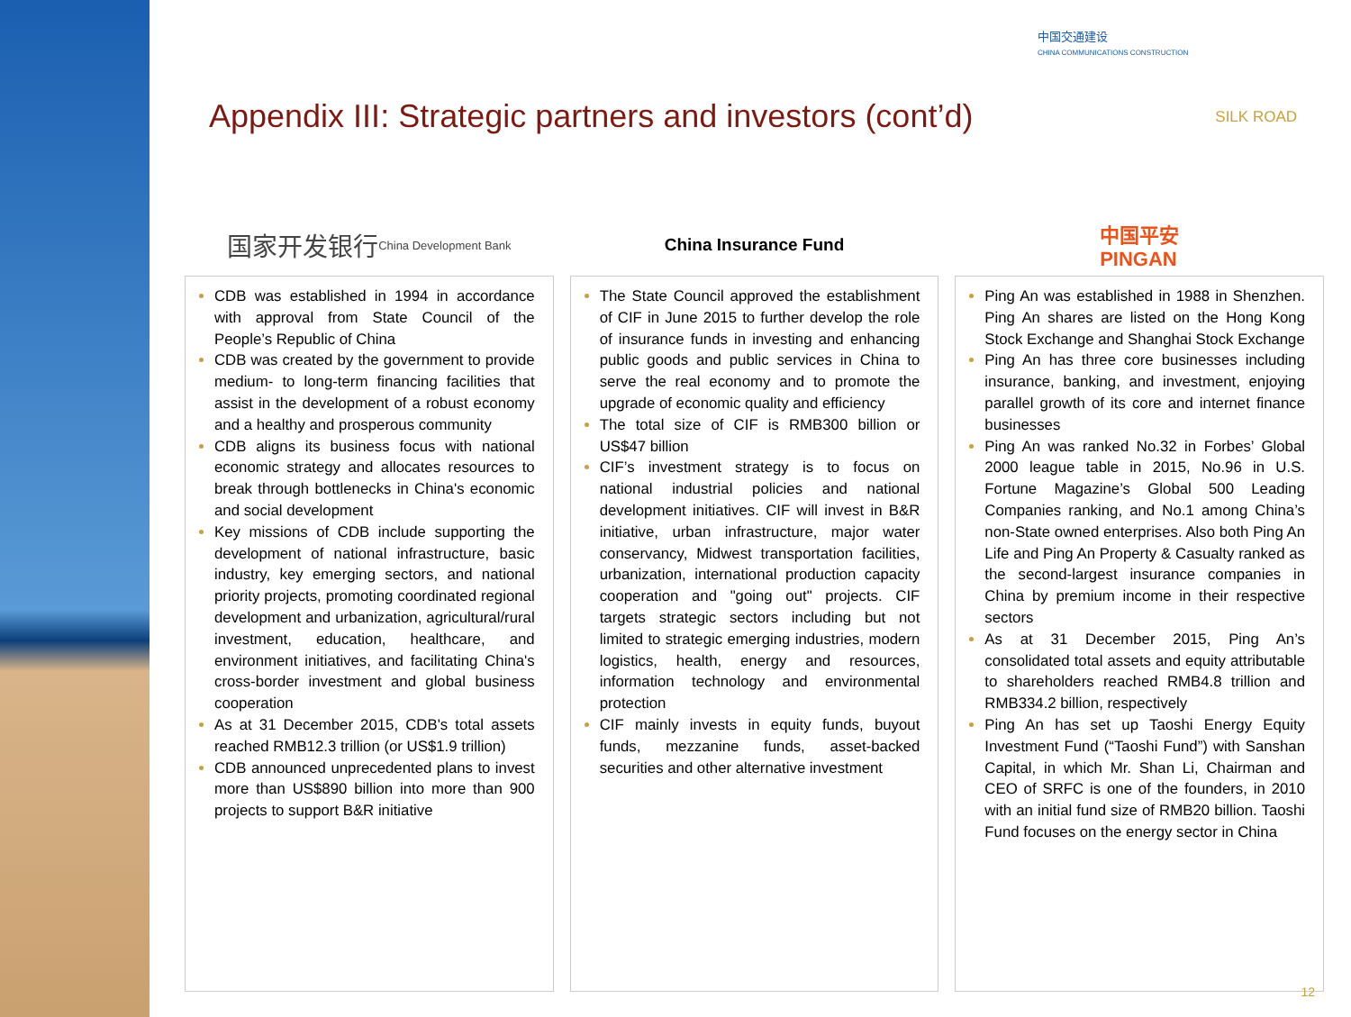中国交通建设
CHINA COMMUNICATIONS CONSTRUCTION
SILK ROAD
Appendix III: Strategic partners and investors (cont’d)
国家开发银行
China Development Bank
China Insurance Fund
中国平安
PINGAN
CDB was established in 1994 in accordance with approval from State Council of the People’s Republic of China
CDB was created by the government to provide medium- to long-term financing facilities that assist in the development of a robust economy and a healthy and prosperous community
CDB aligns its business focus with national economic strategy and allocates resources to break through bottlenecks in China's economic and social development
Key missions of CDB include supporting the development of national infrastructure, basic industry, key emerging sectors, and national priority projects, promoting coordinated regional development and urbanization, agricultural/rural investment, education, healthcare, and environment initiatives, and facilitating China's cross-border investment and global business cooperation
As at 31 December 2015, CDB's total assets reached RMB12.3 trillion (or US$1.9 trillion)
CDB announced unprecedented plans to invest more than US$890 billion into more than 900 projects to support B&R initiative
The State Council approved the establishment of CIF in June 2015 to further develop the role of insurance funds in investing and enhancing public goods and public services in China to serve the real economy and to promote the upgrade of economic quality and efficiency
The total size of CIF is RMB300 billion or US$47 billion
CIF’s investment strategy is to focus on national industrial policies and national development initiatives. CIF will invest in B&R initiative, urban infrastructure, major water conservancy, Midwest transportation facilities, urbanization, international production capacity cooperation and "going out" projects. CIF targets strategic sectors including but not limited to strategic emerging industries, modern logistics, health, energy and resources, information technology and environmental protection
CIF mainly invests in equity funds, buyout funds, mezzanine funds, asset-backed securities and other alternative investment
Ping An was established in 1988 in Shenzhen. Ping An shares are listed on the Hong Kong Stock Exchange and Shanghai Stock Exchange
Ping An has three core businesses including insurance, banking, and investment, enjoying parallel growth of its core and internet finance businesses
Ping An was ranked No.32 in Forbes’ Global 2000 league table in 2015, No.96 in U.S. Fortune Magazine’s Global 500 Leading Companies ranking, and No.1 among China’s non-State owned enterprises. Also both Ping An Life and Ping An Property & Casualty ranked as the second-largest insurance companies in China by premium income in their respective sectors
As at 31 December 2015, Ping An’s consolidated total assets and equity attributable to shareholders reached RMB4.8 trillion and RMB334.2 billion, respectively
Ping An has set up Taoshi Energy Equity Investment Fund (“Taoshi Fund”) with Sanshan Capital, in which Mr. Shan Li, Chairman and CEO of SRFC is one of the founders, in 2010 with an initial fund size of RMB20 billion. Taoshi Fund focuses on the energy sector in China
12